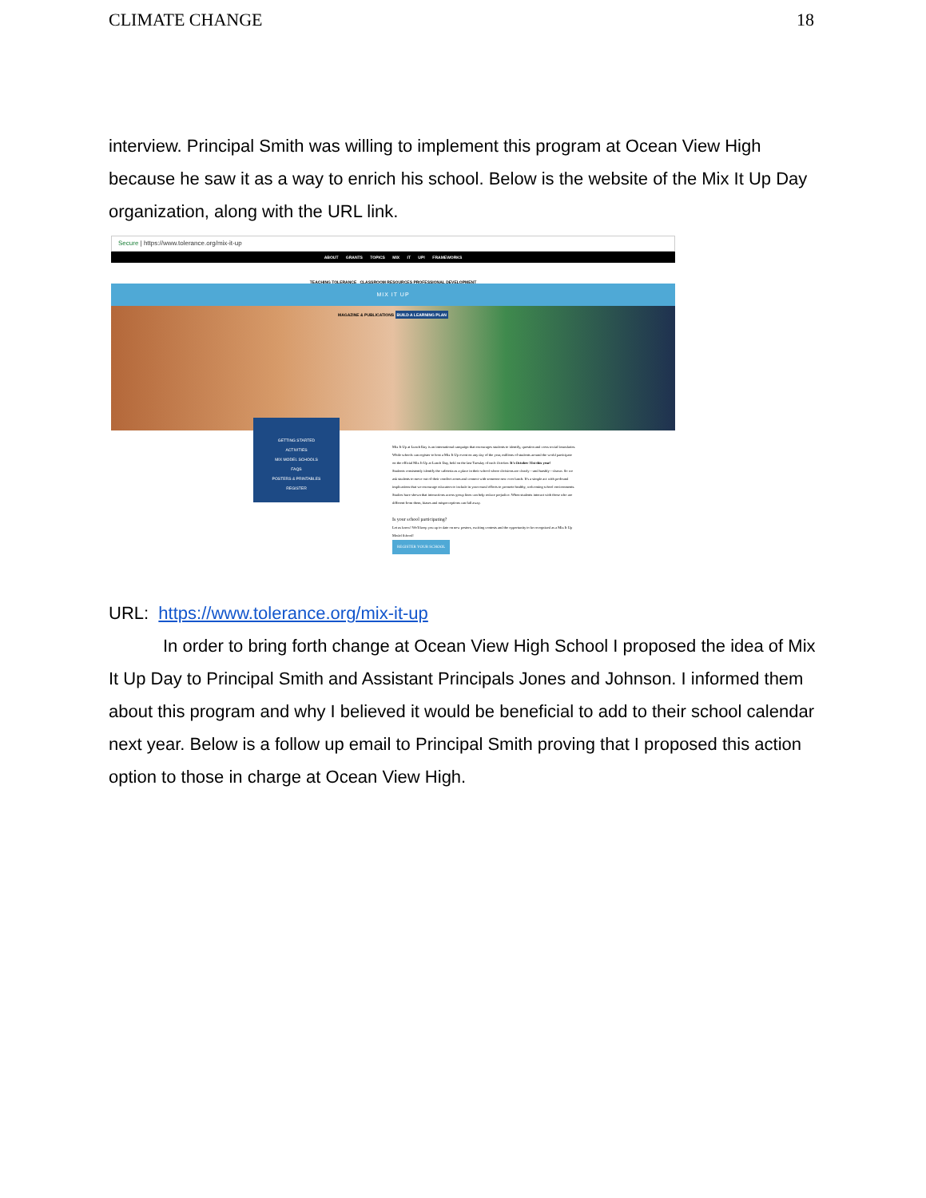CLIMATE CHANGE 18
interview. Principal Smith was willing to implement this program at Ocean View High because he saw it as a way to enrich his school. Below is the website of the Mix It Up Day organization, along with the URL link.
Secure | https://www.tolerance.org/mix-it-up
ABOUT GRANTS TOPICS MIX IT UP! FRAMEWORKS
TEACHING TOLERANCE CLASSROOM RESOURCES PROFESSIONAL DEVELOPMENT
MAGAZINE & PUBLICATIONS BUILD A LEARNING PLAN
MIX IT UP
GETTING STARTED
ACTIVITIES
MIX MODEL SCHOOLS
FAQS
POSTERS & PRINTABLES
REGISTER
Mix It Up at Lunch Day is an international campaign that encourages students to identify, question and cross social boundaries. While schools can register to host a Mix It Up event on any day of the year, millions of students around the world participate on the official Mix It Up at Lunch Day, held on the last Tuesday of each October. It's October 31st this year!
Students consistently identify the cafeteria as a place in their school where divisions are clearly—and harshly—drawn. So we ask students to move out of their comfort zones and connect with someone new over lunch. It's a simple act with profound implications that we encourage educators to include in year-round efforts to promote healthy, welcoming school environments. Studies have shown that interactions across group lines can help reduce prejudice. When students interact with those who are different from them, biases and misperceptions can fall away.
Is your school participating?
Let us know! We'll keep you up to date on new posters, exciting contests and the opportunity to be recognized as a Mix It Up Model School!
REGISTER YOUR SCHOOL
URL: https://www.tolerance.org/mix-it-up
In order to bring forth change at Ocean View High School I proposed the idea of Mix It Up Day to Principal Smith and Assistant Principals Jones and Johnson. I informed them about this program and why I believed it would be beneficial to add to their school calendar next year. Below is a follow up email to Principal Smith proving that I proposed this action option to those in charge at Ocean View High.